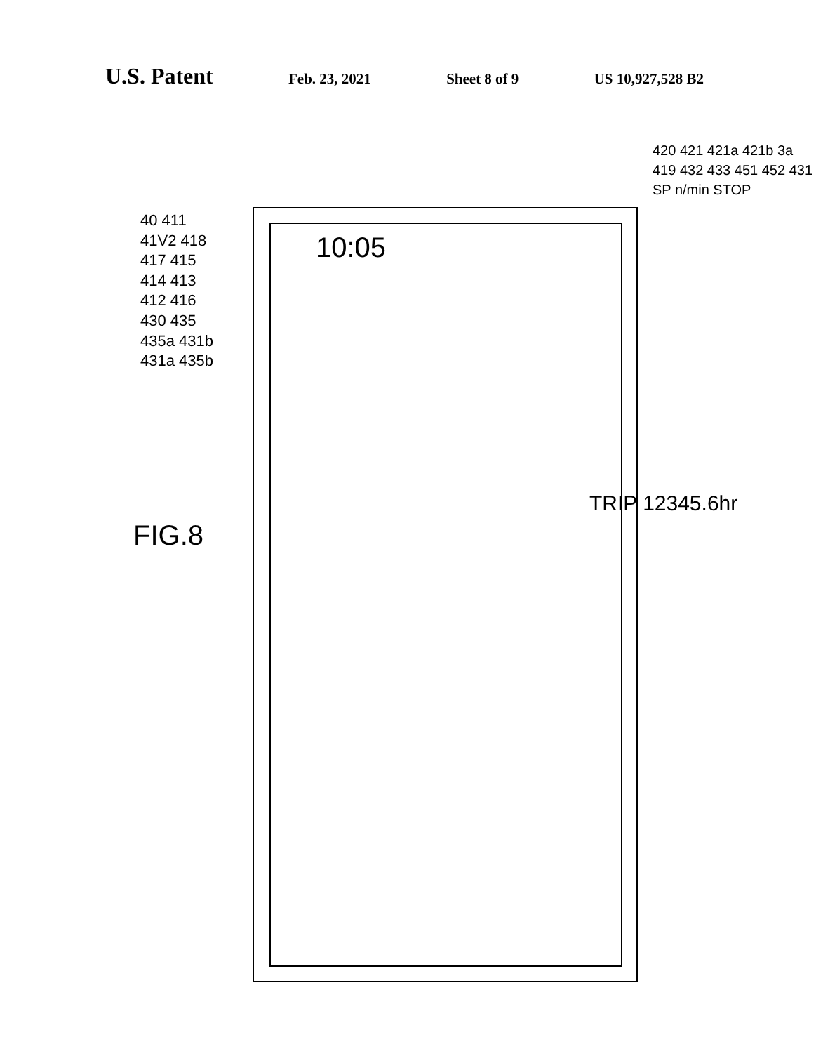U.S. Patent
Feb. 23, 2021 Sheet 8 of 9 US 10,927,528 B2
FIG.8
10:05
TRIP 12345.6hr
40 411 41V2 418 417 415 414 413 412 416 430 435 435a 431b 431a 435b
420 421 421a 421b 3a 419 432 433 451 452 431 SP n/min STOP